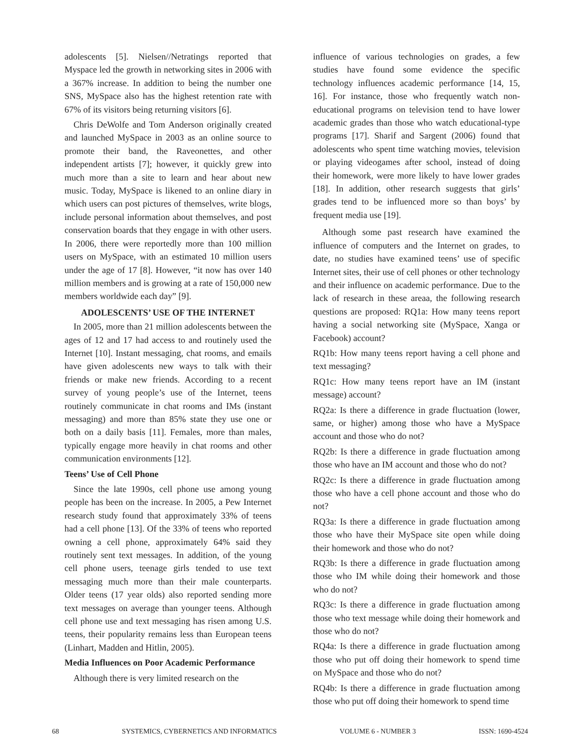adolescents [5]. Nielsen//Netratings reported that Myspace led the growth in networking sites in 2006 with a 367% increase. In addition to being the number one SNS, MySpace also has the highest retention rate with 67% of its visitors being returning visitors [6].
Chris DeWolfe and Tom Anderson originally created and launched MySpace in 2003 as an online source to promote their band, the Raveonettes, and other independent artists [7]; however, it quickly grew into much more than a site to learn and hear about new music. Today, MySpace is likened to an online diary in which users can post pictures of themselves, write blogs, include personal information about themselves, and post conservation boards that they engage in with other users. In 2006, there were reportedly more than 100 million users on MySpace, with an estimated 10 million users under the age of 17 [8]. However, “it now has over 140 million members and is growing at a rate of 150,000 new members worldwide each day” [9].
ADOLESCENTS’ USE OF THE INTERNET
In 2005, more than 21 million adolescents between the ages of 12 and 17 had access to and routinely used the Internet [10]. Instant messaging, chat rooms, and emails have given adolescents new ways to talk with their friends or make new friends. According to a recent survey of young people’s use of the Internet, teens routinely communicate in chat rooms and IMs (instant messaging) and more than 85% state they use one or both on a daily basis [11]. Females, more than males, typically engage more heavily in chat rooms and other communication environments [12].
Teens’ Use of Cell Phone
Since the late 1990s, cell phone use among young people has been on the increase. In 2005, a Pew Internet research study found that approximately 33% of teens had a cell phone [13]. Of the 33% of teens who reported owning a cell phone, approximately 64% said they routinely sent text messages. In addition, of the young cell phone users, teenage girls tended to use text messaging much more than their male counterparts. Older teens (17 year olds) also reported sending more text messages on average than younger teens. Although cell phone use and text messaging has risen among U.S. teens, their popularity remains less than European teens (Linhart, Madden and Hitlin, 2005).
Media Influences on Poor Academic Performance
Although there is very limited research on the
influence of various technologies on grades, a few studies have found some evidence the specific technology influences academic performance [14, 15, 16]. For instance, those who frequently watch non-educational programs on television tend to have lower academic grades than those who watch educational-type programs [17]. Sharif and Sargent (2006) found that adolescents who spent time watching movies, television or playing videogames after school, instead of doing their homework, were more likely to have lower grades [18]. In addition, other research suggests that girls’ grades tend to be influenced more so than boys’ by frequent media use [19].
Although some past research have examined the influence of computers and the Internet on grades, to date, no studies have examined teens’ use of specific Internet sites, their use of cell phones or other technology and their influence on academic performance. Due to the lack of research in these areaa, the following research questions are proposed: RQ1a: How many teens report having a social networking site (MySpace, Xanga or Facebook) account?
RQ1b: How many teens report having a cell phone and text messaging?
RQ1c: How many teens report have an IM (instant message) account?
RQ2a: Is there a difference in grade fluctuation (lower, same, or higher) among those who have a MySpace account and those who do not?
RQ2b: Is there a difference in grade fluctuation among those who have an IM account and those who do not?
RQ2c: Is there a difference in grade fluctuation among those who have a cell phone account and those who do not?
RQ3a: Is there a difference in grade fluctuation among those who have their MySpace site open while doing their homework and those who do not?
RQ3b: Is there a difference in grade fluctuation among those who IM while doing their homework and those who do not?
RQ3c: Is there a difference in grade fluctuation among those who text message while doing their homework and those who do not?
RQ4a: Is there a difference in grade fluctuation among those who put off doing their homework to spend time on MySpace and those who do not?
RQ4b: Is there a difference in grade fluctuation among those who put off doing their homework to spend time
68 SYSTEMICS, CYBERNETICS AND INFORMATICS VOLUME 6 - NUMBER 3 ISSN: 1690-4524